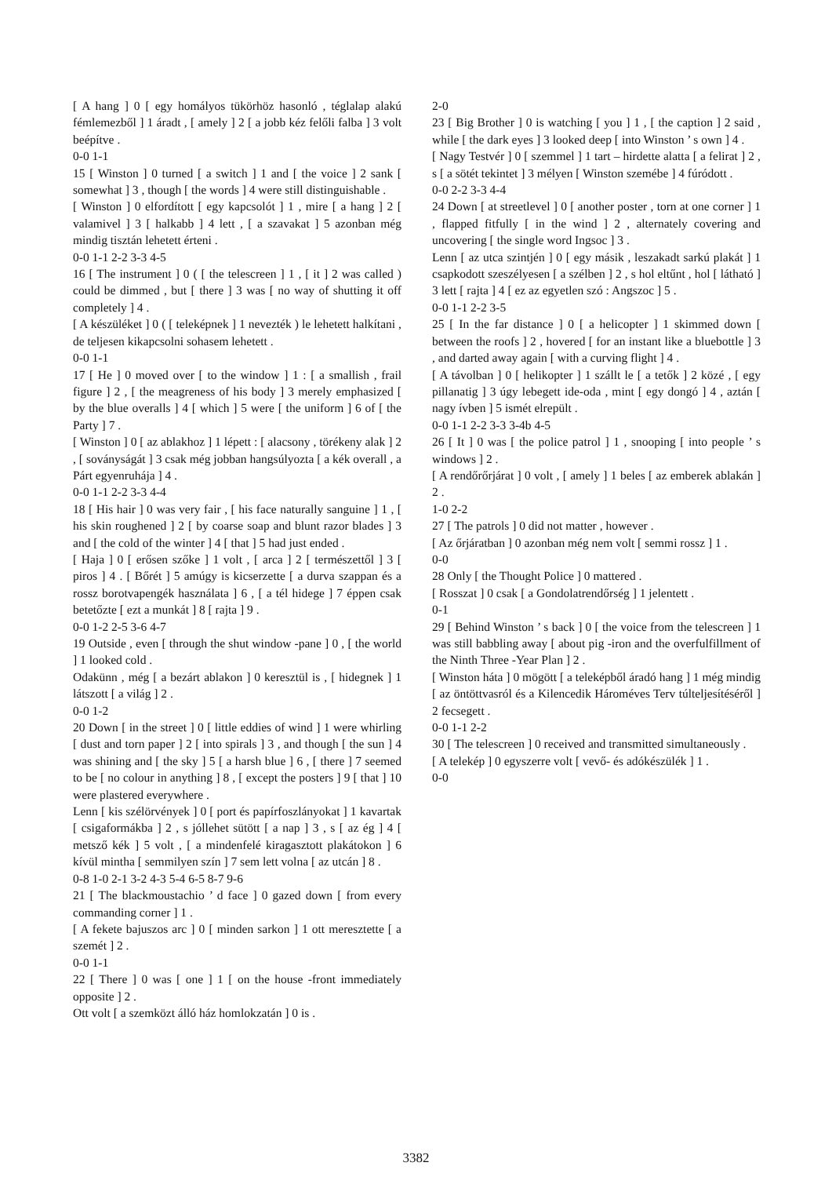[ A hang ] 0 [ egy homályos tükörhöz hasonló , téglalap alakú fémlemezből ] 1 áradt , [ amely ] 2 [ a jobb kéz felőli falba ] 3 volt beépítve .
0-0 1-1
15 [ Winston ] 0 turned [ a switch ] 1 and [ the voice ] 2 sank [ somewhat ] 3 , though [ the words ] 4 were still distinguishable .
[ Winston ] 0 elfordított [ egy kapcsolót ] 1 , mire [ a hang ] 2 [ valamivel ] 3 [ halkabb ] 4 lett , [ a szavakat ] 5 azonban még mindig tisztán lehetett érteni .
0-0 1-1 2-2 3-3 4-5
16 [ The instrument ] 0 ( [ the telescreen ] 1 , [ it ] 2 was called ) could be dimmed , but [ there ] 3 was [ no way of shutting it off completely ] 4 .
[ A készüléket ] 0 ( [ teleképnek ] 1 nevezték ) le lehetett halkítani , de teljesen kikapcsolni sohasem lehetett .
0-0 1-1
17 [ He ] 0 moved over [ to the window ] 1 : [ a smallish , frail figure ] 2 , [ the meagreness of his body ] 3 merely emphasized [ by the blue overalls ] 4 [ which ] 5 were [ the uniform ] 6 of [ the Party ] 7 .
[ Winston ] 0 [ az ablakhoz ] 1 lépett : [ alacsony , törékeny alak ] 2 , [ soványságát ] 3 csak még jobban hangsúlyozta [ a kék overall , a Párt egyenruhája ] 4 .
0-0 1-1 2-2 3-3 4-4
18 [ His hair ] 0 was very fair , [ his face naturally sanguine ] 1 , [ his skin roughened ] 2 [ by coarse soap and blunt razor blades ] 3 and [ the cold of the winter ] 4 [ that ] 5 had just ended .
[ Haja ] 0 [ erősen szőke ] 1 volt , [ arca ] 2 [ természettől ] 3 [ piros ] 4 . [ Bőrét ] 5 amúgy is kicserzette [ a durva szappan és a rossz borotvapengék használata ] 6 , [ a tél hidege ] 7 éppen csak betetőzte [ ezt a munkát ] 8 [ rajta ] 9 .
0-0 1-2 2-5 3-6 4-7
19 Outside , even [ through the shut window -pane ] 0 , [ the world ] 1 looked cold .
Odakünn , még [ a bezárt ablakon ] 0 keresztül is , [ hidegnek ] 1 látszott [ a világ ] 2 .
0-0 1-2
20 Down [ in the street ] 0 [ little eddies of wind ] 1 were whirling [ dust and torn paper ] 2 [ into spirals ] 3 , and though [ the sun ] 4 was shining and [ the sky ] 5 [ a harsh blue ] 6 , [ there ] 7 seemed to be [ no colour in anything ] 8 , [ except the posters ] 9 [ that ] 10 were plastered everywhere .
Lenn [ kis szélörvények ] 0 [ port és papírfoszlányokat ] 1 kavartak [ csigaformákba ] 2 , s jóllehet sütött [ a nap ] 3 , s [ az ég ] 4 [ metsző kék ] 5 volt , [ a mindenfelé kiragasztott plakátokon ] 6 kívül mintha [ semmilyen szín ] 7 sem lett volna [ az utcán ] 8 .
0-8 1-0 2-1 3-2 4-3 5-4 6-5 8-7 9-6
21 [ The blackmoustachio ’ d face ] 0 gazed down [ from every commanding corner ] 1 .
[ A fekete bajuszos arc ] 0 [ minden sarkon ] 1 ott meresztette [ a szemét ] 2 .
0-0 1-1
22 [ There ] 0 was [ one ] 1 [ on the house -front immediately opposite ] 2 .
Ott volt [ a szemközt álló ház homlokzatán ] 0 is .
2-0
23 [ Big Brother ] 0 is watching [ you ] 1 , [ the caption ] 2 said , while [ the dark eyes ] 3 looked deep [ into Winston ’ s own ] 4 .
[ Nagy Testvér ] 0 [ szemmel ] 1 tart – hirdette alatta [ a felirat ] 2 , s [ a sötét tekintet ] 3 mélyen [ Winston szemébe ] 4 fúródott .
0-0 2-2 3-3 4-4
24 Down [ at streetlevel ] 0 [ another poster , torn at one corner ] 1 , flapped fitfully [ in the wind ] 2 , alternately covering and uncovering [ the single word Ingsoc ] 3 .
Lenn [ az utca szintjén ] 0 [ egy másik , leszakadt sarkú plakát ] 1 csapkodott szeszélyesen [ a szélben ] 2 , s hol eltűnt , hol [ látható ] 3 lett [ rajta ] 4 [ ez az egyetlen szó : Angszoc ] 5 .
0-0 1-1 2-2 3-5
25 [ In the far distance ] 0 [ a helicopter ] 1 skimmed down [ between the roofs ] 2 , hovered [ for an instant like a bluebottle ] 3 , and darted away again [ with a curving flight ] 4 .
[ A távolban ] 0 [ helikopter ] 1 szállt le [ a tetők ] 2 közé , [ egy pillanatig ] 3 úgy lebegett ide-oda , mint [ egy dongó ] 4 , aztán [ nagy ívben ] 5 ismét elrepült .
0-0 1-1 2-2 3-3 3-4b 4-5
26 [ It ] 0 was [ the police patrol ] 1 , snooping [ into people ’ s windows ] 2 .
[ A rendőrőrjárat ] 0 volt , [ amely ] 1 beles [ az emberek ablakán ] 2 .
1-0 2-2
27 [ The patrols ] 0 did not matter , however .
[ Az őrjáratban ] 0 azonban még nem volt [ semmi rossz ] 1 .
0-0
28 Only [ the Thought Police ] 0 mattered .
[ Rosszat ] 0 csak [ a Gondolatrendőrség ] 1 jelentett .
0-1
29 [ Behind Winston ’ s back ] 0 [ the voice from the telescreen ] 1 was still babbling away [ about pig -iron and the overfulfillment of the Ninth Three -Year Plan ] 2 .
[ Winston háta ] 0 mögött [ a teleképből áradó hang ] 1 még mindig [ az öntöttvasról és a Kilencedik Hároméves Terv túlteljesítéséről ] 2 fecsegett .
0-0 1-1 2-2
30 [ The telescreen ] 0 received and transmitted simultaneously .
[ A telekép ] 0 egyszerre volt [ vevő- és adókészülék ] 1 .
0-0
3382